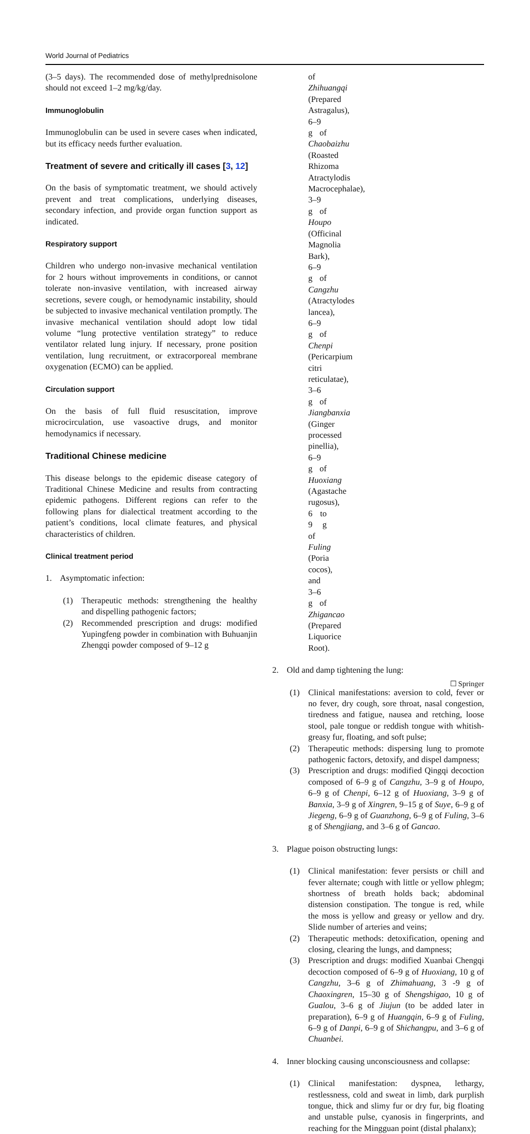World Journal of Pediatrics
(3–5 days). The recommended dose of methylprednisolone should not exceed 1–2 mg/kg/day.
Immunoglobulin
Immunoglobulin can be used in severe cases when indicated, but its efficacy needs further evaluation.
Treatment of severe and critically ill cases [3, 12]
On the basis of symptomatic treatment, we should actively prevent and treat complications, underlying diseases, secondary infection, and provide organ function support as indicated.
Respiratory support
Children who undergo non-invasive mechanical ventilation for 2 hours without improvements in conditions, or cannot tolerate non-invasive ventilation, with increased airway secretions, severe cough, or hemodynamic instability, should be subjected to invasive mechanical ventilation promptly. The invasive mechanical ventilation should adopt low tidal volume “lung protective ventilation strategy” to reduce ventilator related lung injury. If necessary, prone position ventilation, lung recruitment, or extracorporeal membrane oxygenation (ECMO) can be applied.
Circulation support
On the basis of full fluid resuscitation, improve microcirculation, use vasoactive drugs, and monitor hemodynamics if necessary.
Traditional Chinese medicine
This disease belongs to the epidemic disease category of Traditional Chinese Medicine and results from contracting epidemic pathogens. Different regions can refer to the following plans for dialectical treatment according to the patient’s conditions, local climate features, and physical characteristics of children.
Clinical treatment period
1. Asymptomatic infection:
(1) Therapeutic methods: strengthening the healthy and dispelling pathogenic factors;
(2) Recommended prescription and drugs: modified Yupingfeng powder in combination with Buhuanjin Zhengqi powder composed of 9–12 g
of Zhihuangqi (Prepared Astragalus), 6–9 g of Chaobaizhu (Roasted Rhizoma Atractylodis Macrocephalae), 3–9 g of Houpo (Officinal Magnolia Bark), 6–9 g of Cangzhu (Atractylodes lancea), 6–9 g of Chenpi (Pericarpium citri reticulatae), 3–6 g of Jiangbanxia (Ginger processed pinellia), 6–9 g of Huoxiang (Agastache rugosus), 6 to 9 g of Fuling (Poria cocos), and 3–6 g of Zhigancao (Prepared Liquorice Root).
2. Old and damp tightening the lung:
(1) Clinical manifestations: aversion to cold, fever or no fever, dry cough, sore throat, nasal congestion, tiredness and fatigue, nausea and retching, loose stool, pale tongue or reddish tongue with whitish-greasy fur, floating, and soft pulse;
(2) Therapeutic methods: dispersing lung to promote pathogenic factors, detoxify, and dispel dampness;
(3) Prescription and drugs: modified Qingqi decoction composed of 6–9 g of Cangzhu, 3–9 g of Houpo, 6–9 g of Chenpi, 6–12 g of Huoxiang, 3–9 g of Banxia, 3–9 g of Xingren, 9–15 g of Suye, 6–9 g of Jiegeng, 6–9 g of Guanzhong, 6–9 g of Fuling, 3–6 g of Shengjiang, and 3–6 g of Gancao.
3. Plague poison obstructing lungs:
(1) Clinical manifestation: fever persists or chill and fever alternate; cough with little or yellow phlegm; shortness of breath holds back; abdominal distension constipation. The tongue is red, while the moss is yellow and greasy or yellow and dry. Slide number of arteries and veins;
(2) Therapeutic methods: detoxification, opening and closing, clearing the lungs, and dampness;
(3) Prescription and drugs: modified Xuanbai Chengqi decoction composed of 6–9 g of Huoxiang, 10 g of Cangzhu, 3–6 g of Zhimahuang, 3 -9 g of Chaoxingren, 15–30 g of Shengshigao, 10 g of Gualou, 3–6 g of Jiujun (to be added later in preparation), 6–9 g of Huangqin, 6–9 g of Fuling, 6–9 g of Danpi, 6–9 g of Shichangpu, and 3–6 g of Chuanbei.
4. Inner blocking causing unconsciousness and collapse:
(1) Clinical manifestation: dyspnea, lethargy, restlessness, cold and sweat in limb, dark purplish tongue, thick and slimy fur or dry fur, big floating and unstable pulse, cyanosis in fingerprints, and reaching for the Mingguan point (distal phalanx);
☐ Springer